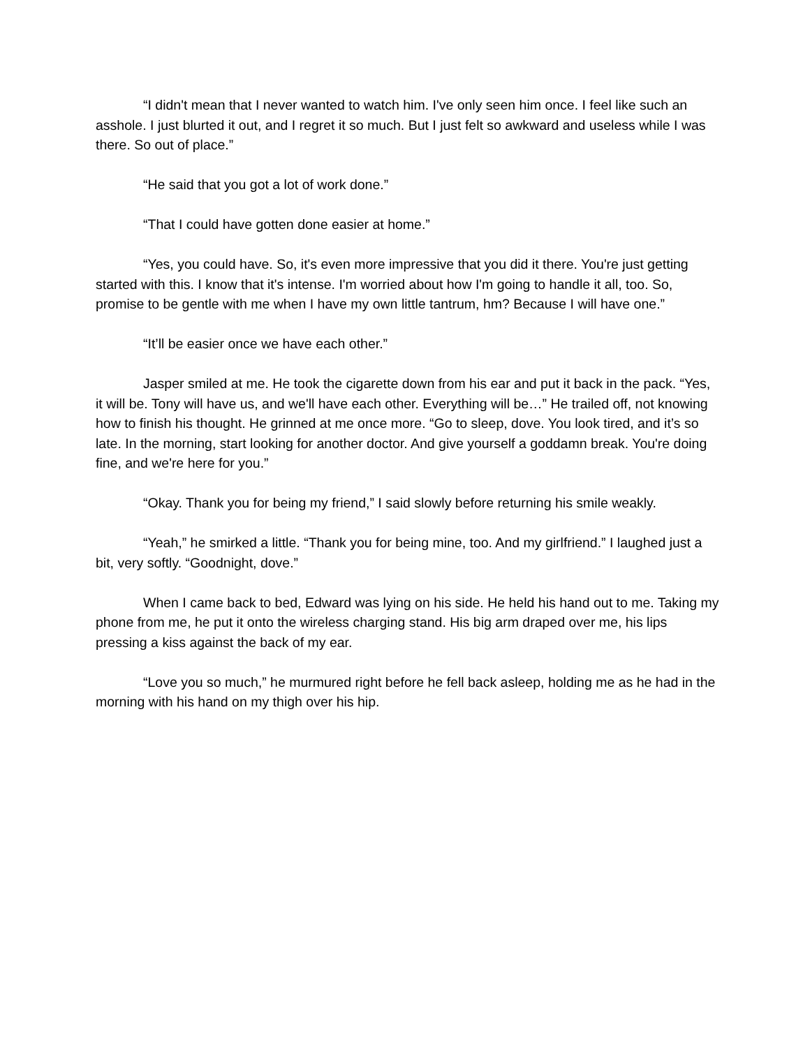“I didn't mean that I never wanted to watch him. I've only seen him once. I feel like such an asshole. I just blurted it out, and I regret it so much. But I just felt so awkward and useless while I was there. So out of place.”
“He said that you got a lot of work done.”
“That I could have gotten done easier at home.”
“Yes, you could have. So, it's even more impressive that you did it there. You're just getting started with this. I know that it's intense. I'm worried about how I'm going to handle it all, too. So, promise to be gentle with me when I have my own little tantrum, hm? Because I will have one.”
“It’ll be easier once we have each other.”
Jasper smiled at me. He took the cigarette down from his ear and put it back in the pack. “Yes, it will be. Tony will have us, and we'll have each other. Everything will be…” He trailed off, not knowing how to finish his thought. He grinned at me once more. “Go to sleep, dove. You look tired, and it’s so late. In the morning, start looking for another doctor. And give yourself a goddamn break. You're doing fine, and we're here for you.”
“Okay. Thank you for being my friend,” I said slowly before returning his smile weakly.
“Yeah,” he smirked a little. “Thank you for being mine, too. And my girlfriend.” I laughed just a bit, very softly. “Goodnight, dove.”
When I came back to bed, Edward was lying on his side. He held his hand out to me. Taking my phone from me, he put it onto the wireless charging stand. His big arm draped over me, his lips pressing a kiss against the back of my ear.
“Love you so much,” he murmured right before he fell back asleep, holding me as he had in the morning with his hand on my thigh over his hip.